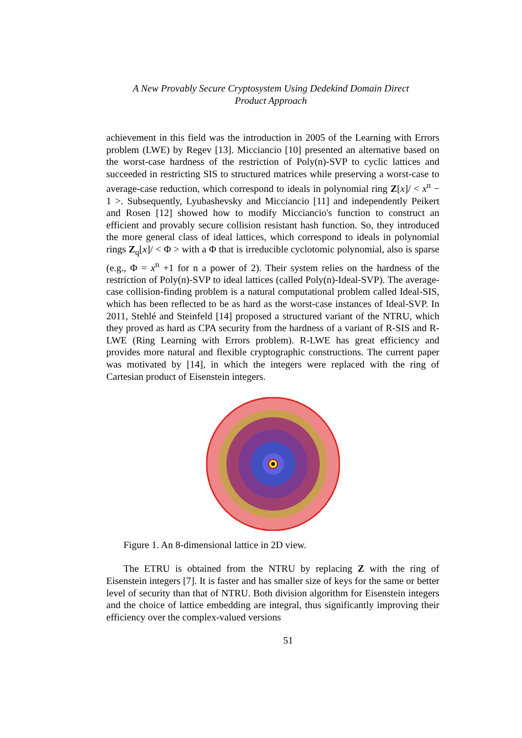A New Provably Secure Cryptosystem Using Dedekind Domain Direct
Product Approach
achievement in this field was the introduction in 2005 of the Learning with Errors problem (LWE) by Regev [13]. Micciancio [10] presented an alternative based on the worst-case hardness of the restriction of Poly(n)-SVP to cyclic lattices and succeeded in restricting SIS to structured matrices while preserving a worst-case to average-case reduction, which correspond to ideals in polynomial ring Z[x]/ < x<sup>n</sup> − 1 >. Subsequently, Lyubashevsky and Micciancio [11] and independently Peikert and Rosen [12] showed how to modify Micciancio's function to construct an efficient and provably secure collision resistant hash function. So, they introduced the more general class of ideal lattices, which correspond to ideals in polynomial rings Z<sub>q</sub>[x]/ < Φ > with a Φ that is irreducible cyclotomic polynomial, also is sparse (e.g., Φ = x<sup>n</sup> +1 for n a power of 2). Their system relies on the hardness of the restriction of Poly(n)-SVP to ideal lattices (called Poly(n)-Ideal-SVP). The average-case collision-finding problem is a natural computational problem called Ideal-SIS, which has been reflected to be as hard as the worst-case instances of Ideal-SVP. In 2011, Stehlé and Steinfeld [14] proposed a structured variant of the NTRU, which they proved as hard as CPA security from the hardness of a variant of R-SIS and R-LWE (Ring Learning with Errors problem). R-LWE has great efficiency and provides more natural and flexible cryptographic constructions. The current paper was motivated by [14], in which the integers were replaced with the ring of Cartesian product of Eisenstein integers.
Figure 1. An 8-dimensional lattice in 2D view.
The ETRU is obtained from the NTRU by replacing Z with the ring of Eisenstein integers [7]. It is faster and has smaller size of keys for the same or better level of security than that of NTRU. Both division algorithm for Eisenstein integers and the choice of lattice embedding are integral, thus significantly improving their efficiency over the complex-valued versions
51